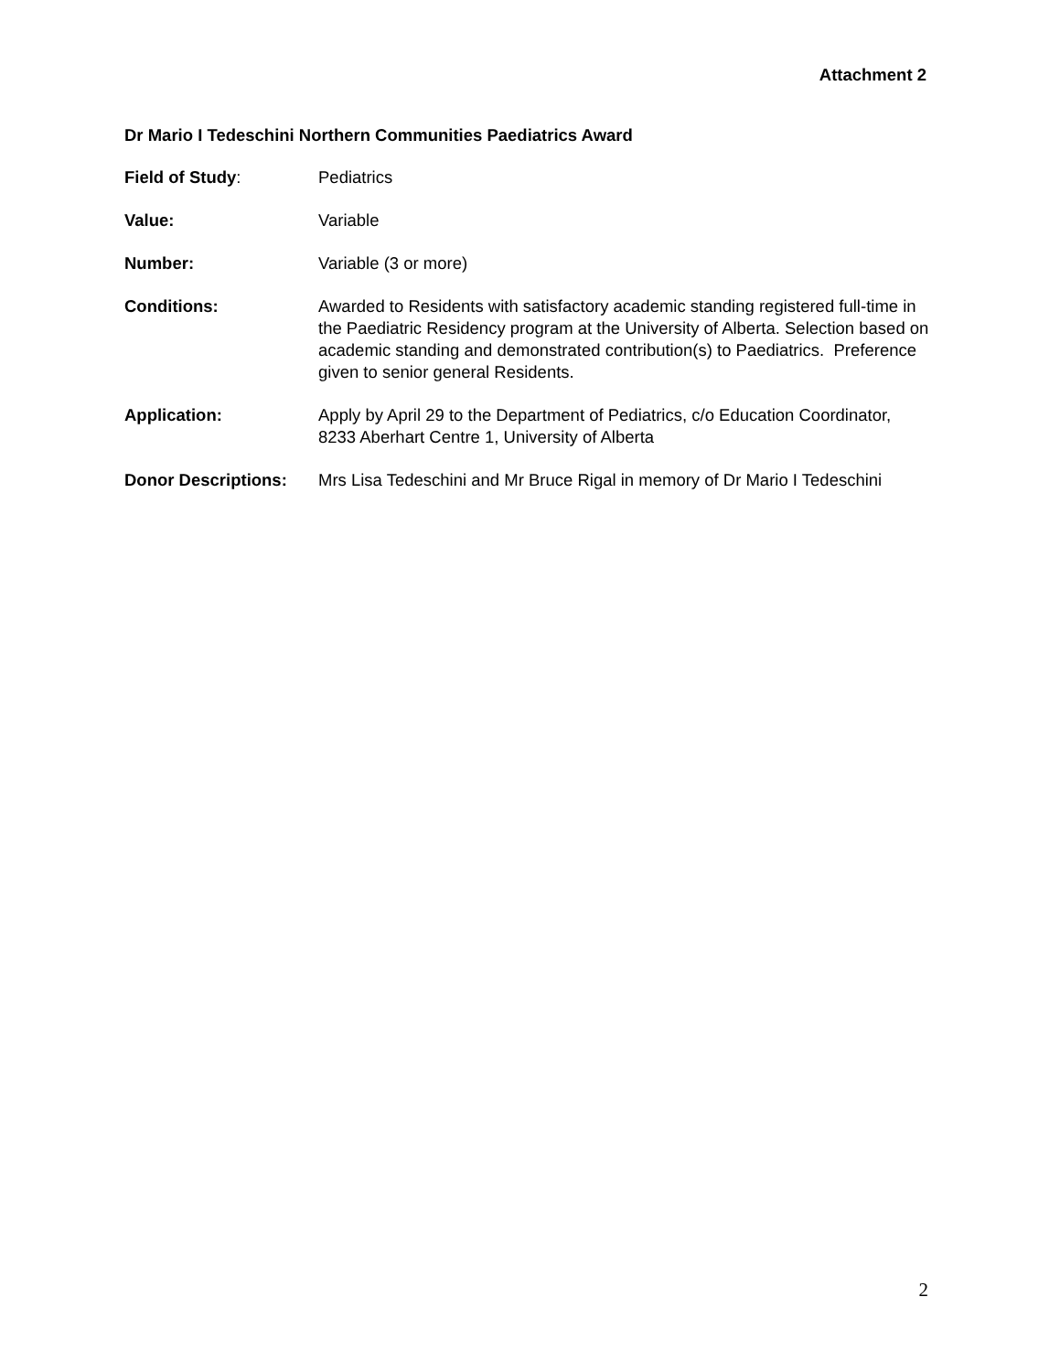Attachment 2
Dr Mario I Tedeschini Northern Communities Paediatrics Award
Field of Study: Pediatrics
Value: Variable
Number: Variable (3 or more)
Conditions: Awarded to Residents with satisfactory academic standing registered full-time in the Paediatric Residency program at the University of Alberta. Selection based on academic standing and demonstrated contribution(s) to Paediatrics. Preference given to senior general Residents.
Application: Apply by April 29 to the Department of Pediatrics, c/o Education Coordinator, 8233 Aberhart Centre 1, University of Alberta
Donor Descriptions: Mrs Lisa Tedeschini and Mr Bruce Rigal in memory of Dr Mario I Tedeschini
2